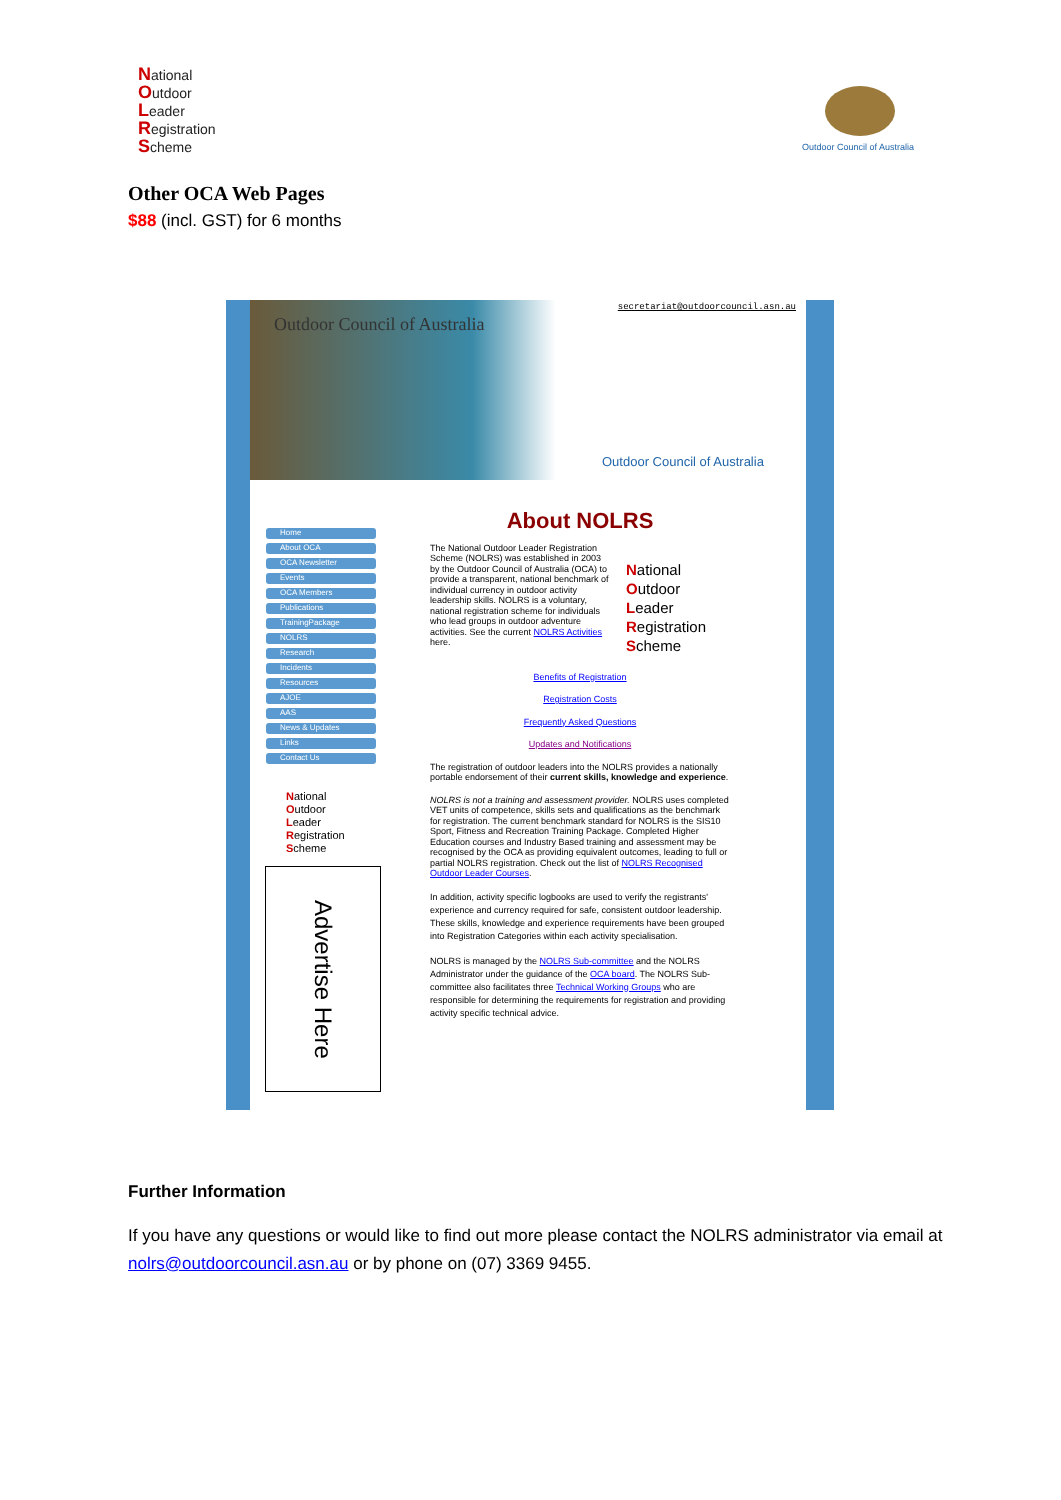National
Outdoor
Leader
Registration
Scheme
Outdoor Council of Australia
Other OCA Web Pages
$88 (incl. GST) for 6 months
secretariat@outdoorcouncil.asn.au
Outdoor Council of Australia
Outdoor Council of Australia
Home
About OCA
OCA Newsletter
Events
OCA Members
Publications
TrainingPackage
NOLRS
Research
Incidents
Resources
AJOE
AAS
News & Updates
Links
Contact Us
National
Outdoor
Leader
Registration
Scheme
Advertise Here
About NOLRS
The National Outdoor Leader Registration Scheme (NOLRS) was established in 2003 by the Outdoor Council of Australia (OCA) to provide a transparent, national benchmark of individual currency in outdoor activity leadership skills. NOLRS is a voluntary, national registration scheme for individuals who lead groups in outdoor adventure activities. See the current NOLRS Activities here.
National
Outdoor
Leader
Registration
Scheme
Benefits of Registration
Registration Costs
Frequently Asked Questions
Updates and Notifications
The registration of outdoor leaders into the NOLRS provides a nationally portable endorsement of their current skills, knowledge and experience.
NOLRS is not a training and assessment provider. NOLRS uses completed VET units of competence, skills sets and qualifications as the benchmark for registration. The current benchmark standard for NOLRS is the SIS10 Sport, Fitness and Recreation Training Package. Completed Higher Education courses and Industry Based training and assessment may be recognised by the OCA as providing equivalent outcomes, leading to full or partial NOLRS registration. Check out the list of NOLRS Recognised Outdoor Leader Courses.
In addition, activity specific logbooks are used to verify the registrants' experience and currency required for safe, consistent outdoor leadership. These skills, knowledge and experience requirements have been grouped into Registration Categories within each activity specialisation.
NOLRS is managed by the NOLRS Sub-committee and the NOLRS Administrator under the guidance of the OCA board. The NOLRS Sub-committee also facilitates three Technical Working Groups who are responsible for determining the requirements for registration and providing activity specific technical advice.
Further Information
If you have any questions or would like to find out more please contact the NOLRS administrator via email at nolrs@outdoorcouncil.asn.au or by phone on (07) 3369 9455.